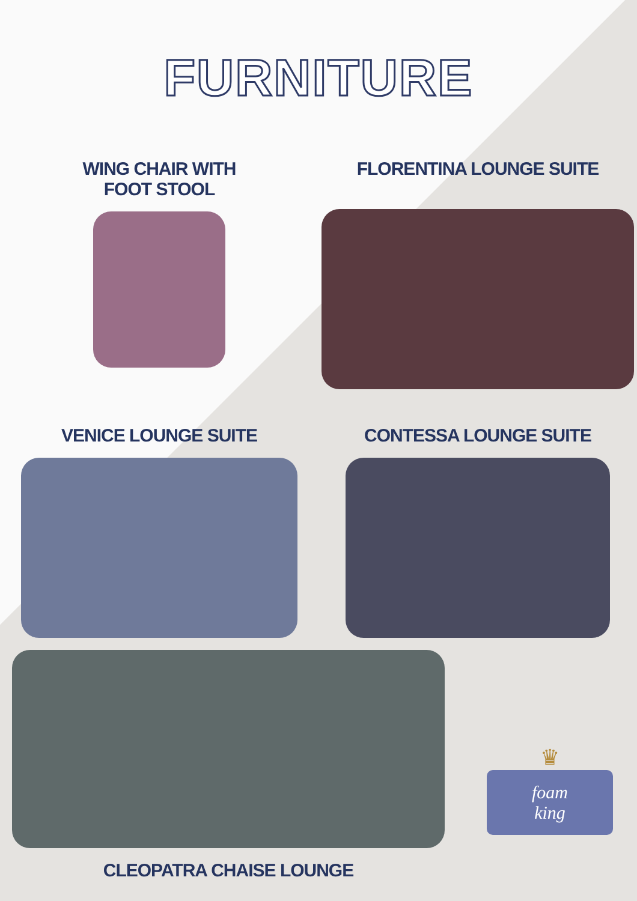FURNITURE
WING CHAIR WITH
FOOT STOOL
FLORENTINA LOUNGE SUITE
VENICE LOUNGE SUITE CONTESSA LOUNGE SUITE
CLEOPATRA CHAISE LOUNGE
♛
foam
king